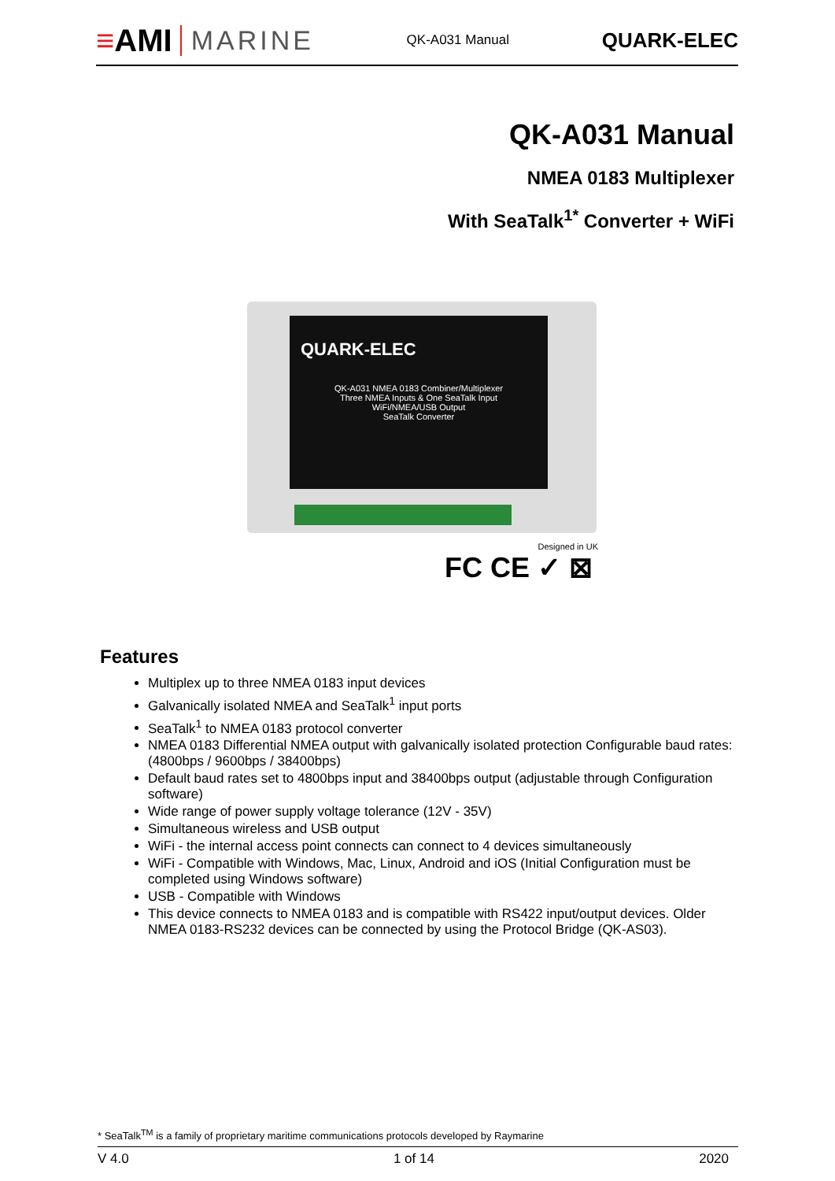≡AMI MARINE
QK-A031 Manual
QUARK-ELEC
QK-A031 Manual
NMEA 0183 Multiplexer
With SeaTalk<sup>1*</sup> Converter + WiFi
QUARK-ELEC
QK-A031 NMEA 0183 Combiner/Multiplexer
Three NMEA Inputs & One SeaTalk Input
WiFi/NMEA/USB Output
SeaTalk Converter
Designed in UK
FC CE ✓ ⊠
Features
Multiplex up to three NMEA 0183 input devices
Galvanically isolated NMEA and SeaTalk<sup>1</sup> input ports
SeaTalk<sup>1</sup> to NMEA 0183 protocol converter
NMEA 0183 Differential NMEA output with galvanically isolated protection Configurable baud rates: (4800bps / 9600bps / 38400bps)
Default baud rates set to 4800bps input and 38400bps output (adjustable through Configuration software)
Wide range of power supply voltage tolerance (12V - 35V)
Simultaneous wireless and USB output
WiFi - the internal access point connects can connect to 4 devices simultaneously
WiFi - Compatible with Windows, Mac, Linux, Android and iOS (Initial Configuration must be completed using Windows software)
USB - Compatible with Windows
This device connects to NMEA 0183 and is compatible with RS422 input/output devices. Older NMEA 0183-RS232 devices can be connected by using the Protocol Bridge (QK-AS03).
* SeaTalk<sup>TM</sup> is a family of proprietary maritime communications protocols developed by Raymarine
V 4.0 1 of 14 2020